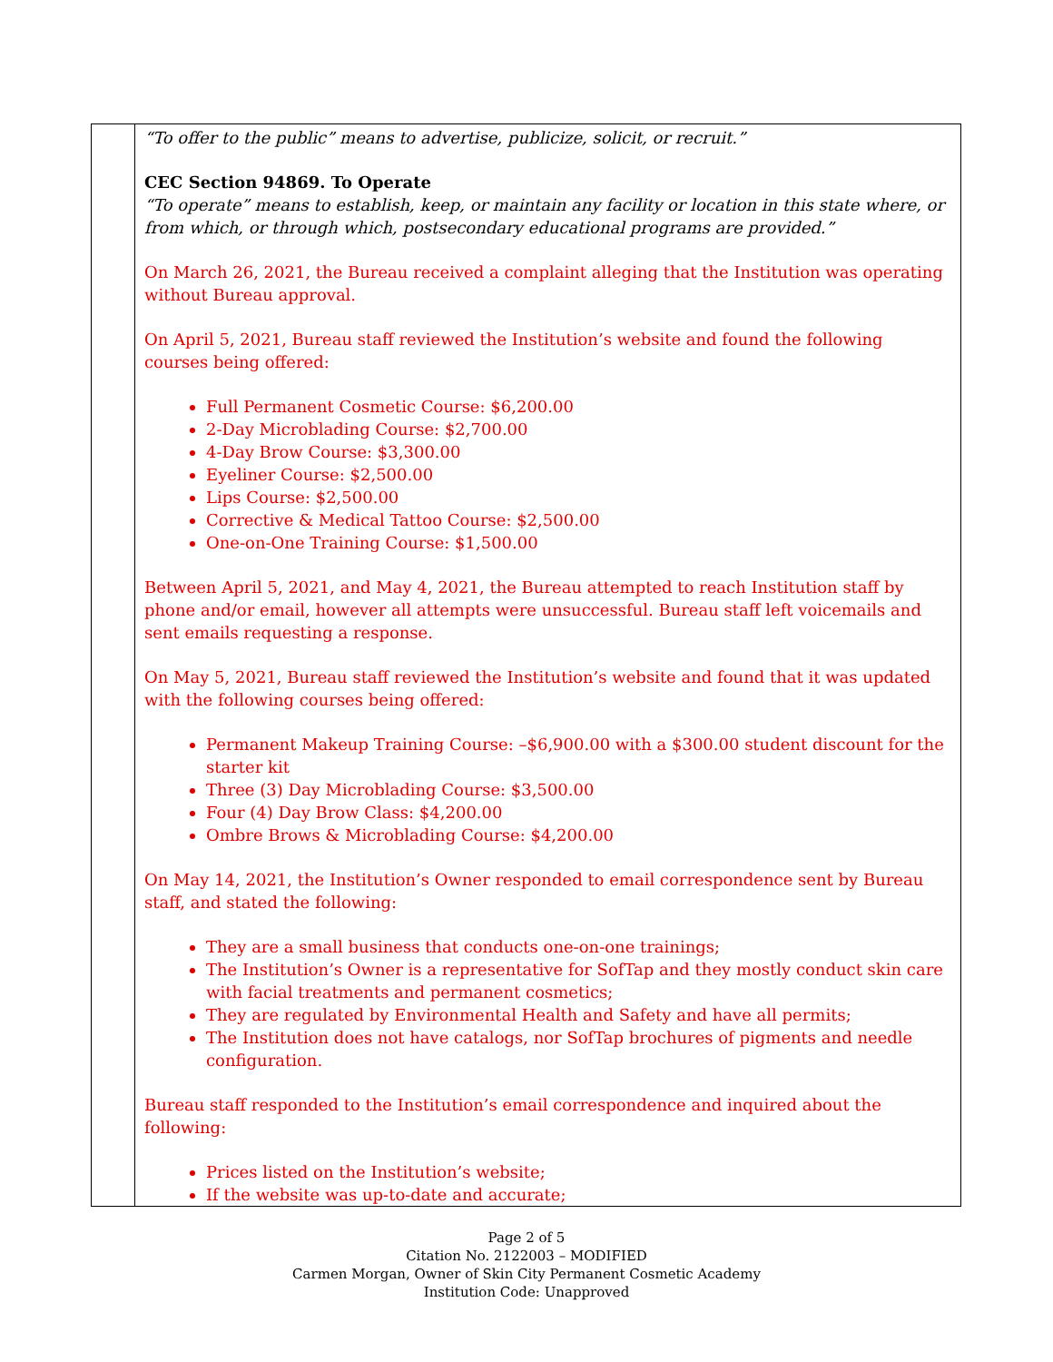| | “To offer to the public” means to advertise, publicize, solicit, or recruit.” CEC Section 94869. To Operate “To operate” means to establish, keep, or maintain any facility or location in this state where, or from which, or through which, postsecondary educational programs are provided.” On March 26, 2021, the Bureau received a complaint alleging that the Institution was operating without Bureau approval. On April 5, 2021, Bureau staff reviewed the Institution’s website and found the following courses being offered: Full Permanent Cosmetic Course: $6,200.00 2-Day Microblading Course: $2,700.00 4-Day Brow Course: $3,300.00 Eyeliner Course: $2,500.00 Lips Course: $2,500.00 Corrective & Medical Tattoo Course: $2,500.00 One-on-One Training Course: $1,500.00 Between April 5, 2021, and May 4, 2021, the Bureau attempted to reach Institution staff by phone and/or email, however all attempts were unsuccessful. Bureau staff left voicemails and sent emails requesting a response. On May 5, 2021, Bureau staff reviewed the Institution’s website and found that it was updated with the following courses being offered: Permanent Makeup Training Course: –$6,900.00 with a $300.00 student discount for the starter kit Three (3) Day Microblading Course: $3,500.00 Four (4) Day Brow Class: $4,200.00 Ombre Brows & Microblading Course: $4,200.00 On May 14, 2021, the Institution’s Owner responded to email correspondence sent by Bureau staff, and stated the following: They are a small business that conducts one-on-one trainings; The Institution’s Owner is a representative for SofTap and they mostly conduct skin care with facial treatments and permanent cosmetics; They are regulated by Environmental Health and Safety and have all permits; The Institution does not have catalogs, nor SofTap brochures of pigments and needle configuration. Bureau staff responded to the Institution’s email correspondence and inquired about the following: Prices listed on the Institution’s website; If the website was up-to-date and accurate; |
Page 2 of 5
Citation No. 2122003 – MODIFIED
Carmen Morgan, Owner of Skin City Permanent Cosmetic Academy
Institution Code: Unapproved